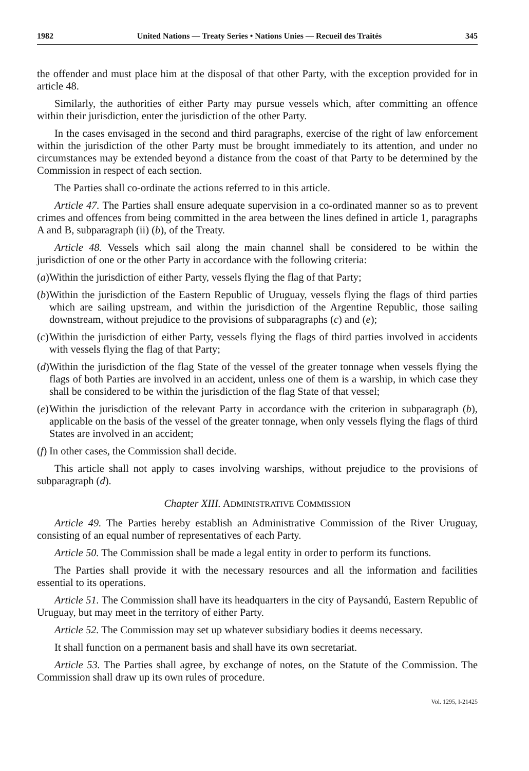1982 United Nations — Treaty Series • Nations Unies — Recueil des Traités 345
the offender and must place him at the disposal of that other Party, with the exception provided for in article 48.
Similarly, the authorities of either Party may pursue vessels which, after committing an offence within their jurisdiction, enter the jurisdiction of the other Party.
In the cases envisaged in the second and third paragraphs, exercise of the right of law enforcement within the jurisdiction of the other Party must be brought immediately to its attention, and under no circumstances may be extended beyond a distance from the coast of that Party to be determined by the Commission in respect of each section.
The Parties shall co-ordinate the actions referred to in this article.
Article 47. The Parties shall ensure adequate supervision in a co-ordinated manner so as to prevent crimes and offences from being committed in the area between the lines defined in article 1, paragraphs A and B, subparagraph (ii) (b), of the Treaty.
Article 48. Vessels which sail along the main channel shall be considered to be within the jurisdiction of one or the other Party in accordance with the following criteria:
(a) Within the jurisdiction of either Party, vessels flying the flag of that Party;
(b) Within the jurisdiction of the Eastern Republic of Uruguay, vessels flying the flags of third parties which are sailing upstream, and within the jurisdiction of the Argentine Republic, those sailing downstream, without prejudice to the provisions of subparagraphs (c) and (e);
(c) Within the jurisdiction of either Party, vessels flying the flags of third parties involved in accidents with vessels flying the flag of that Party;
(d) Within the jurisdiction of the flag State of the vessel of the greater tonnage when vessels flying the flags of both Parties are involved in an accident, unless one of them is a warship, in which case they shall be considered to be within the jurisdiction of the flag State of that vessel;
(e) Within the jurisdiction of the relevant Party in accordance with the criterion in subparagraph (b), applicable on the basis of the vessel of the greater tonnage, when only vessels flying the flags of third States are involved in an accident;
(f) In other cases, the Commission shall decide.
This article shall not apply to cases involving warships, without prejudice to the provisions of subparagraph (d).
Chapter XIII. ADMINISTRATIVE COMMISSION
Article 49. The Parties hereby establish an Administrative Commission of the River Uruguay, consisting of an equal number of representatives of each Party.
Article 50. The Commission shall be made a legal entity in order to perform its functions.
The Parties shall provide it with the necessary resources and all the information and facilities essential to its operations.
Article 51. The Commission shall have its headquarters in the city of Paysandú, Eastern Republic of Uruguay, but may meet in the territory of either Party.
Article 52. The Commission may set up whatever subsidiary bodies it deems necessary.
It shall function on a permanent basis and shall have its own secretariat.
Article 53. The Parties shall agree, by exchange of notes, on the Statute of the Commission. The Commission shall draw up its own rules of procedure.
Vol. 1295, I-21425